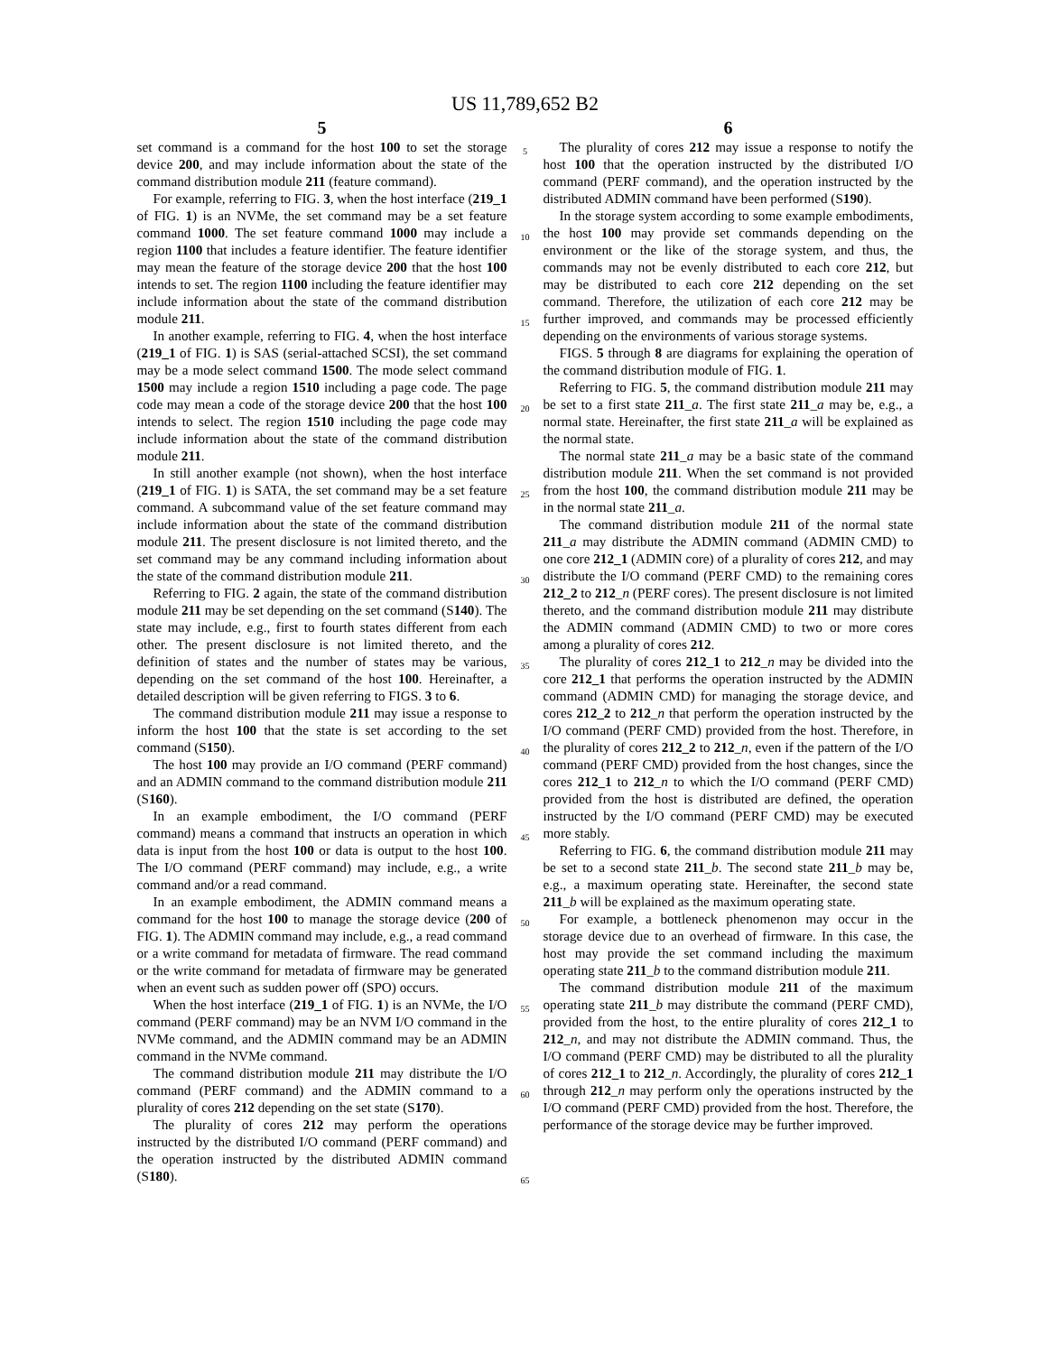US 11,789,652 B2
5
set command is a command for the host 100 to set the storage device 200, and may include information about the state of the command distribution module 211 (feature command).
For example, referring to FIG. 3, when the host interface (219_1 of FIG. 1) is an NVMe, the set command may be a set feature command 1000. The set feature command 1000 may include a region 1100 that includes a feature identifier. The feature identifier may mean the feature of the storage device 200 that the host 100 intends to set. The region 1100 including the feature identifier may include information about the state of the command distribution module 211.
In another example, referring to FIG. 4, when the host interface (219_1 of FIG. 1) is SAS (serial-attached SCSI), the set command may be a mode select command 1500. The mode select command 1500 may include a region 1510 including a page code. The page code may mean a code of the storage device 200 that the host 100 intends to select. The region 1510 including the page code may include information about the state of the command distribution module 211.
In still another example (not shown), when the host interface (219_1 of FIG. 1) is SATA, the set command may be a set feature command. A subcommand value of the set feature command may include information about the state of the command distribution module 211. The present disclosure is not limited thereto, and the set command may be any command including information about the state of the command distribution module 211.
Referring to FIG. 2 again, the state of the command distribution module 211 may be set depending on the set command (S140). The state may include, e.g., first to fourth states different from each other. The present disclosure is not limited thereto, and the definition of states and the number of states may be various, depending on the set command of the host 100. Hereinafter, a detailed description will be given referring to FIGS. 3 to 6.
The command distribution module 211 may issue a response to inform the host 100 that the state is set according to the set command (S150).
The host 100 may provide an I/O command (PERF command) and an ADMIN command to the command distribution module 211 (S160).
In an example embodiment, the I/O command (PERF command) means a command that instructs an operation in which data is input from the host 100 or data is output to the host 100. The I/O command (PERF command) may include, e.g., a write command and/or a read command.
In an example embodiment, the ADMIN command means a command for the host 100 to manage the storage device (200 of FIG. 1). The ADMIN command may include, e.g., a read command or a write command for metadata of firmware. The read command or the write command for metadata of firmware may be generated when an event such as sudden power off (SPO) occurs.
When the host interface (219_1 of FIG. 1) is an NVMe, the I/O command (PERF command) may be an NVM I/O command in the NVMe command, and the ADMIN command may be an ADMIN command in the NVMe command.
The command distribution module 211 may distribute the I/O command (PERF command) and the ADMIN command to a plurality of cores 212 depending on the set state (S170).
The plurality of cores 212 may perform the operations instructed by the distributed I/O command (PERF command) and the operation instructed by the distributed ADMIN command (S180).
5
10
15
20
25
30
35
40
45
50
55
60
65
6
The plurality of cores 212 may issue a response to notify the host 100 that the operation instructed by the distributed I/O command (PERF command), and the operation instructed by the distributed ADMIN command have been performed (S190).
In the storage system according to some example embodiments, the host 100 may provide set commands depending on the environment or the like of the storage system, and thus, the commands may not be evenly distributed to each core 212, but may be distributed to each core 212 depending on the set command. Therefore, the utilization of each core 212 may be further improved, and commands may be processed efficiently depending on the environments of various storage systems.
FIGS. 5 through 8 are diagrams for explaining the operation of the command distribution module of FIG. 1.
Referring to FIG. 5, the command distribution module 211 may be set to a first state 211_a. The first state 211_a may be, e.g., a normal state. Hereinafter, the first state 211_a will be explained as the normal state.
The normal state 211_a may be a basic state of the command distribution module 211. When the set command is not provided from the host 100, the command distribution module 211 may be in the normal state 211_a.
The command distribution module 211 of the normal state 211_a may distribute the ADMIN command (ADMIN CMD) to one core 212_1 (ADMIN core) of a plurality of cores 212, and may distribute the I/O command (PERF CMD) to the remaining cores 212_2 to 212_n (PERF cores). The present disclosure is not limited thereto, and the command distribution module 211 may distribute the ADMIN command (ADMIN CMD) to two or more cores among a plurality of cores 212.
The plurality of cores 212_1 to 212_n may be divided into the core 212_1 that performs the operation instructed by the ADMIN command (ADMIN CMD) for managing the storage device, and cores 212_2 to 212_n that perform the operation instructed by the I/O command (PERF CMD) provided from the host. Therefore, in the plurality of cores 212_2 to 212_n, even if the pattern of the I/O command (PERF CMD) provided from the host changes, since the cores 212_1 to 212_n to which the I/O command (PERF CMD) provided from the host is distributed are defined, the operation instructed by the I/O command (PERF CMD) may be executed more stably.
Referring to FIG. 6, the command distribution module 211 may be set to a second state 211_b. The second state 211_b may be, e.g., a maximum operating state. Hereinafter, the second state 211_b will be explained as the maximum operating state.
For example, a bottleneck phenomenon may occur in the storage device due to an overhead of firmware. In this case, the host may provide the set command including the maximum operating state 211_b to the command distribution module 211.
The command distribution module 211 of the maximum operating state 211_b may distribute the command (PERF CMD), provided from the host, to the entire plurality of cores 212_1 to 212_n, and may not distribute the ADMIN command. Thus, the I/O command (PERF CMD) may be distributed to all the plurality of cores 212_1 to 212_n. Accordingly, the plurality of cores 212_1 through 212_n may perform only the operations instructed by the I/O command (PERF CMD) provided from the host. Therefore, the performance of the storage device may be further improved.